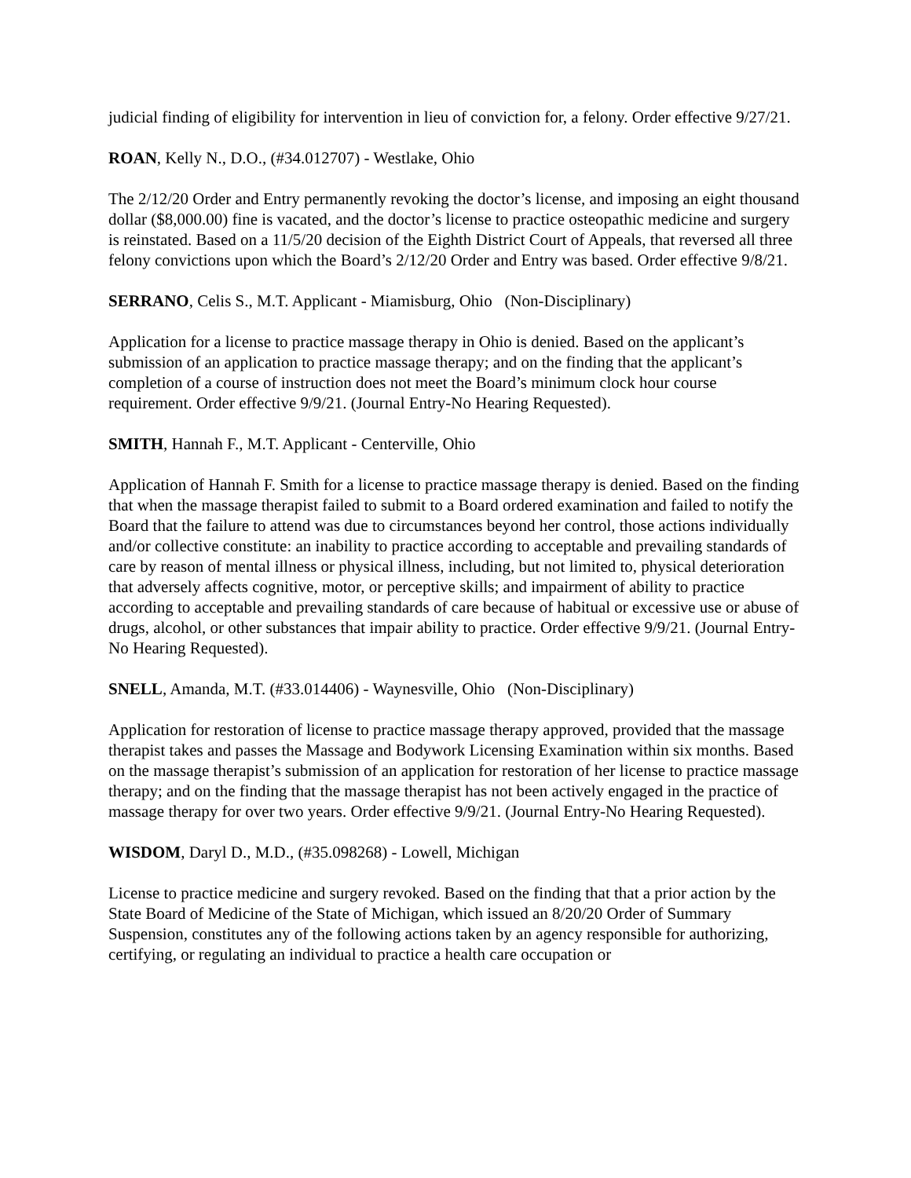judicial finding of eligibility for intervention in lieu of conviction for, a felony. Order effective 9/27/21.
ROAN, Kelly N., D.O., (#34.012707) - Westlake, Ohio
The 2/12/20 Order and Entry permanently revoking the doctor’s license, and imposing an eight thousand dollar ($8,000.00) fine is vacated, and the doctor’s license to practice osteopathic medicine and surgery is reinstated. Based on a 11/5/20 decision of the Eighth District Court of Appeals, that reversed all three felony convictions upon which the Board’s 2/12/20 Order and Entry was based. Order effective 9/8/21.
SERRANO, Celis S., M.T. Applicant - Miamisburg, Ohio (Non-Disciplinary)
Application for a license to practice massage therapy in Ohio is denied. Based on the applicant’s submission of an application to practice massage therapy; and on the finding that the applicant’s completion of a course of instruction does not meet the Board’s minimum clock hour course requirement. Order effective 9/9/21. (Journal Entry-No Hearing Requested).
SMITH, Hannah F., M.T. Applicant - Centerville, Ohio
Application of Hannah F. Smith for a license to practice massage therapy is denied. Based on the finding that when the massage therapist failed to submit to a Board ordered examination and failed to notify the Board that the failure to attend was due to circumstances beyond her control, those actions individually and/or collective constitute: an inability to practice according to acceptable and prevailing standards of care by reason of mental illness or physical illness, including, but not limited to, physical deterioration that adversely affects cognitive, motor, or perceptive skills; and impairment of ability to practice according to acceptable and prevailing standards of care because of habitual or excessive use or abuse of drugs, alcohol, or other substances that impair ability to practice. Order effective 9/9/21. (Journal Entry-No Hearing Requested).
SNELL, Amanda, M.T. (#33.014406) - Waynesville, Ohio (Non-Disciplinary)
Application for restoration of license to practice massage therapy approved, provided that the massage therapist takes and passes the Massage and Bodywork Licensing Examination within six months. Based on the massage therapist’s submission of an application for restoration of her license to practice massage therapy; and on the finding that the massage therapist has not been actively engaged in the practice of massage therapy for over two years. Order effective 9/9/21. (Journal Entry-No Hearing Requested).
WISDOM, Daryl D., M.D., (#35.098268) - Lowell, Michigan
License to practice medicine and surgery revoked. Based on the finding that that a prior action by the State Board of Medicine of the State of Michigan, which issued an 8/20/20 Order of Summary Suspension, constitutes any of the following actions taken by an agency responsible for authorizing, certifying, or regulating an individual to practice a health care occupation or